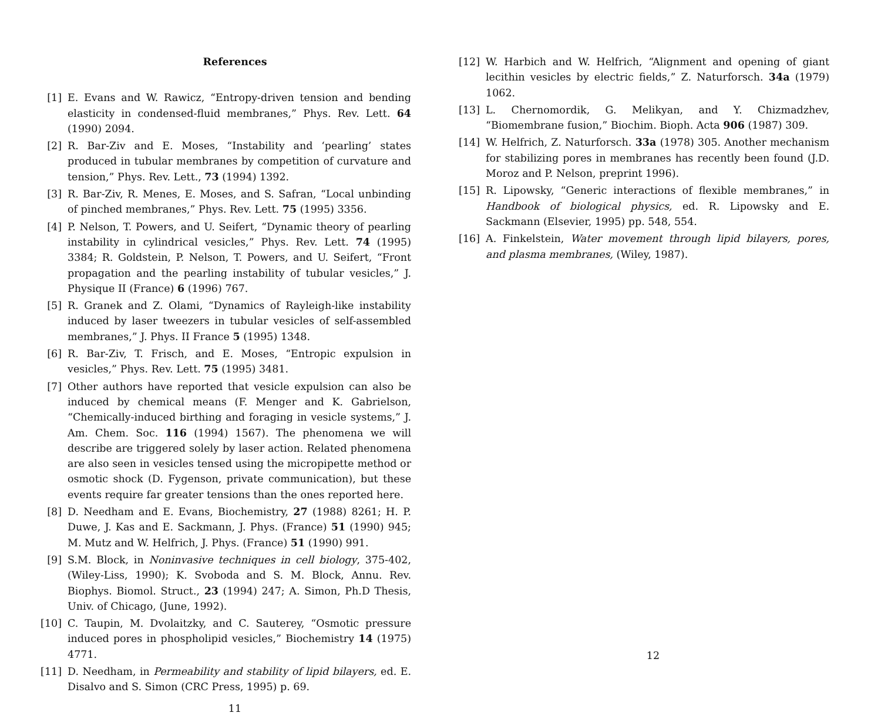References
[1] E. Evans and W. Rawicz, “Entropy-driven tension and bending elasticity in condensed-fluid membranes,” Phys. Rev. Lett. 64 (1990) 2094.
[2] R. Bar-Ziv and E. Moses, “Instability and ‘pearling’ states produced in tubular membranes by competition of curvature and tension,” Phys. Rev. Lett., 73 (1994) 1392.
[3] R. Bar-Ziv, R. Menes, E. Moses, and S. Safran, “Local unbinding of pinched membranes,” Phys. Rev. Lett. 75 (1995) 3356.
[4] P. Nelson, T. Powers, and U. Seifert, “Dynamic theory of pearling instability in cylindrical vesicles,” Phys. Rev. Lett. 74 (1995) 3384; R. Goldstein, P. Nelson, T. Powers, and U. Seifert, “Front propagation and the pearling instability of tubular vesicles,” J. Physique II (France) 6 (1996) 767.
[5] R. Granek and Z. Olami, “Dynamics of Rayleigh-like instability induced by laser tweezers in tubular vesicles of self-assembled membranes,” J. Phys. II France 5 (1995) 1348.
[6] R. Bar-Ziv, T. Frisch, and E. Moses, “Entropic expulsion in vesicles,” Phys. Rev. Lett. 75 (1995) 3481.
[7] Other authors have reported that vesicle expulsion can also be induced by chemical means (F. Menger and K. Gabrielson, “Chemically-induced birthing and foraging in vesicle systems,” J. Am. Chem. Soc. 116 (1994) 1567). The phenomena we will describe are triggered solely by laser action. Related phenomena are also seen in vesicles tensed using the micropipette method or osmotic shock (D. Fygenson, private communication), but these events require far greater tensions than the ones reported here.
[8] D. Needham and E. Evans, Biochemistry, 27 (1988) 8261; H. P. Duwe, J. Kas and E. Sackmann, J. Phys. (France) 51 (1990) 945; M. Mutz and W. Helfrich, J. Phys. (France) 51 (1990) 991.
[9] S.M. Block, in Noninvasive techniques in cell biology, 375-402, (Wiley-Liss, 1990); K. Svoboda and S. M. Block, Annu. Rev. Biophys. Biomol. Struct., 23 (1994) 247; A. Simon, Ph.D Thesis, Univ. of Chicago, (June, 1992).
[10] C. Taupin, M. Dvolaitzky, and C. Sauterey, “Osmotic pressure induced pores in phospholipid vesicles,” Biochemistry 14 (1975) 4771.
[11] D. Needham, in Permeability and stability of lipid bilayers, ed. E. Disalvo and S. Simon (CRC Press, 1995) p. 69.
11
[12] W. Harbich and W. Helfrich, “Alignment and opening of giant lecithin vesicles by electric fields,” Z. Naturforsch. 34a (1979) 1062.
[13] L. Chernomordik, G. Melikyan, and Y. Chizmadzhev, “Biomembrane fusion,” Biochim. Bioph. Acta 906 (1987) 309.
[14] W. Helfrich, Z. Naturforsch. 33a (1978) 305. Another mechanism for stabilizing pores in membranes has recently been found (J.D. Moroz and P. Nelson, preprint 1996).
[15] R. Lipowsky, “Generic interactions of flexible membranes,” in Handbook of biological physics, ed. R. Lipowsky and E. Sackmann (Elsevier, 1995) pp. 548, 554.
[16] A. Finkelstein, Water movement through lipid bilayers, pores, and plasma membranes, (Wiley, 1987).
12